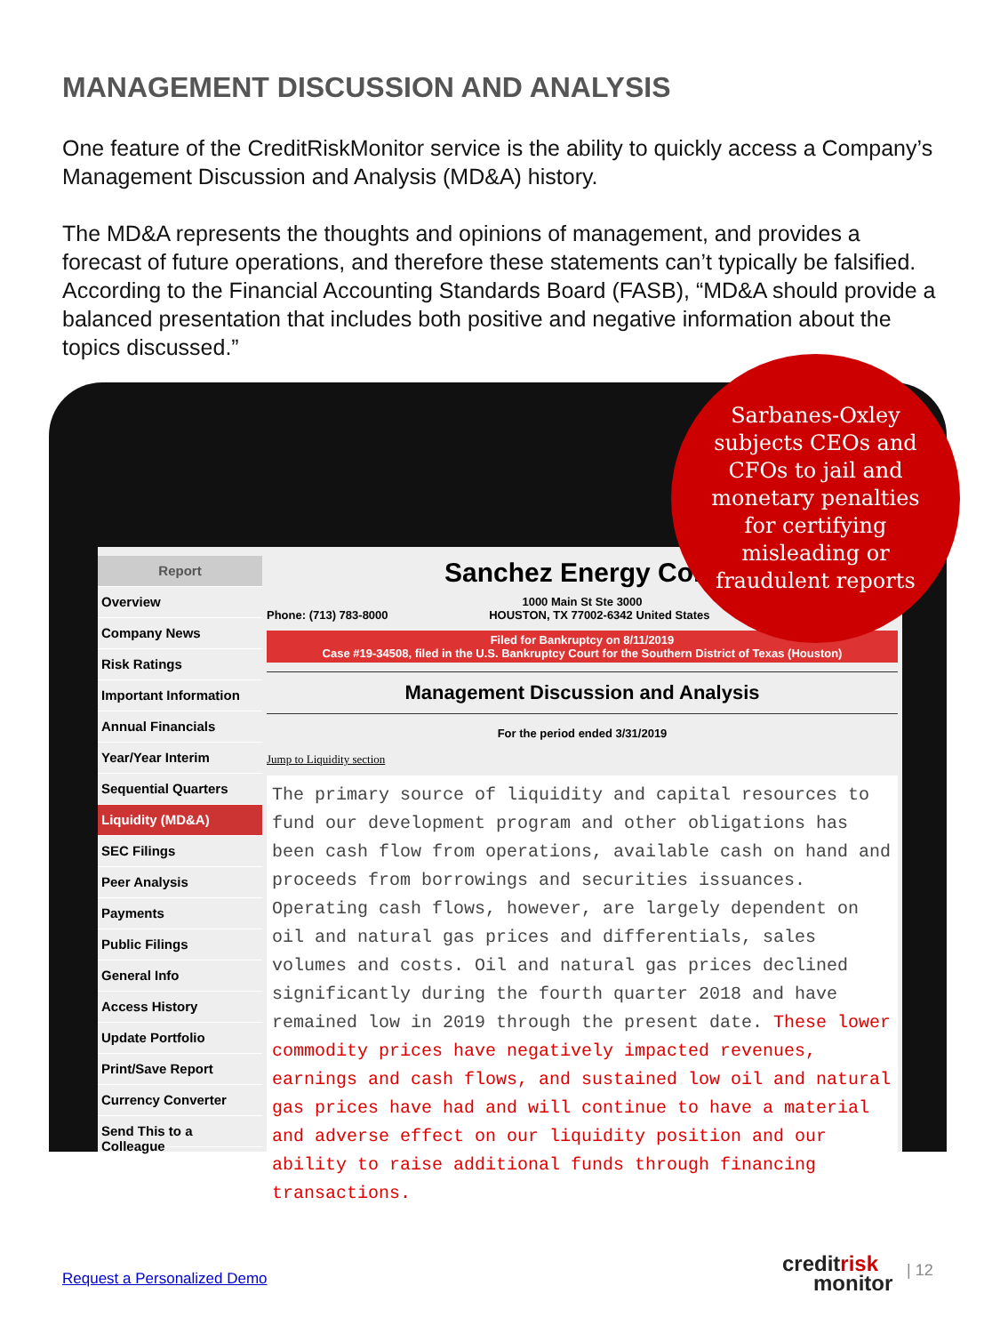MANAGEMENT DISCUSSION AND ANALYSIS
One feature of the CreditRiskMonitor service is the ability to quickly access a Company’s Management Discussion and Analysis (MD&A) history.
The MD&A represents the thoughts and opinions of management, and provides a forecast of future operations, and therefore these statements can’t typically be falsified. According to the Financial Accounting Standards Board (FASB), “MD&A should provide a balanced presentation that includes both positive and negative information about the topics discussed.”
Report
Overview
Company News
Risk Ratings
Important Information
Annual Financials
Year/Year Interim
Sequential Quarters
Liquidity (MD&A)
SEC Filings
Peer Analysis
Payments
Public Filings
General Info
Access History
Update Portfolio
Print/Save Report
Currency Converter
Send This to a Colleague
Sanchez Energy Corp
1000 Main St Ste 3000
Phone: (713) 783-8000 HOUSTON, TX 77002-6342 United States
Filed for Bankruptcy on 8/11/2019
Case #19-34508, filed in the U.S. Bankruptcy Court for the Southern District of Texas (Houston)
Management Discussion and Analysis
For the period ended 3/31/2019
Jump to Liquidity section
The primary source of liquidity and capital resources to fund our development program and other obligations has been cash flow from operations, available cash on hand and proceeds from borrowings and securities issuances. Operating cash flows, however, are largely dependent on oil and natural gas prices and differentials, sales volumes and costs. Oil and natural gas prices declined significantly during the fourth quarter 2018 and have remained low in 2019 through the present date. These lower commodity prices have negatively impacted revenues, earnings and cash flows, and sustained low oil and natural gas prices have had and will continue to have a material and adverse effect on our liquidity position and our ability to raise additional funds through financing transactions.
Sarbanes-Oxley
subjects CEOs and
CFOs to jail and
monetary penalties
for certifying
misleading or
fraudulent reports
Request a Personalized Demo
creditrisk
monitor
| 12